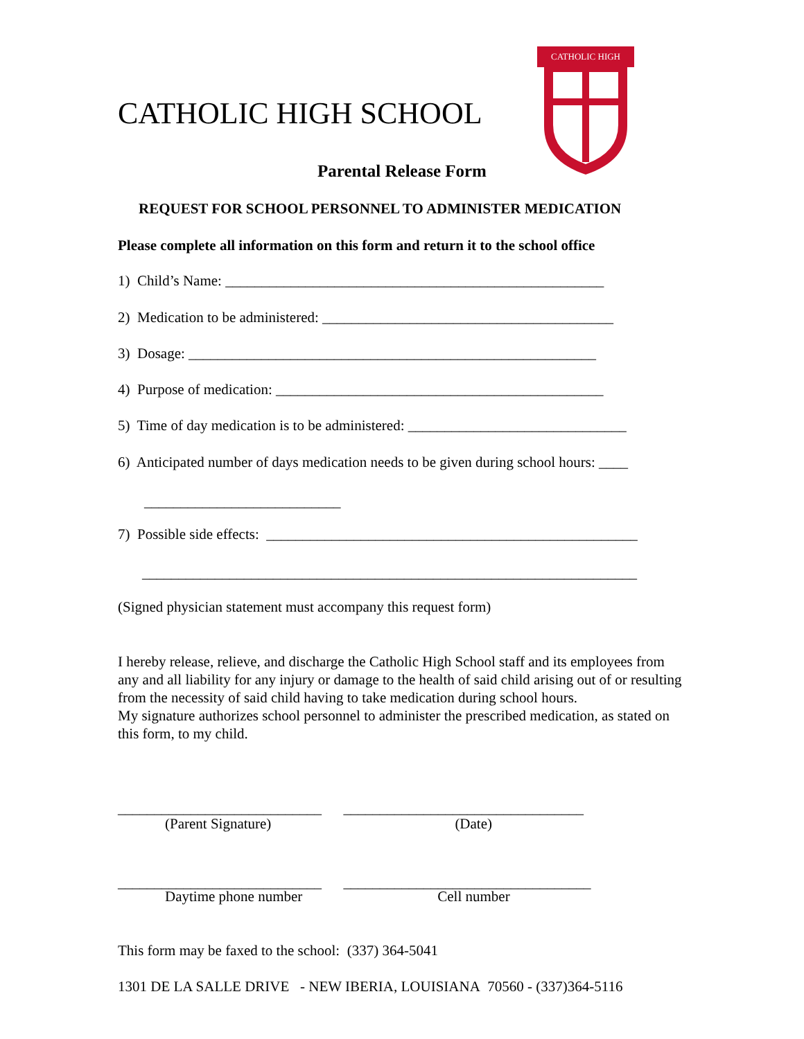CATHOLIC HIGH
CATHOLIC HIGH SCHOOL
Parental Release Form
REQUEST FOR SCHOOL PERSONNEL TO ADMINISTER MEDICATION
Please complete all information on this form and return it to the school office
1) Child’s Name: ____________________________________________________
2) Medication to be administered: ________________________________________
3) Dosage: ________________________________________________________
4) Purpose of medication: _____________________________________________
5) Time of day medication is to be administered: ______________________________
6) Anticipated number of days medication needs to be given during school hours: ____
___________________________
7) Possible side effects: ___________________________________________________
____________________________________________________________________
(Signed physician statement must accompany this request form)
I hereby release, relieve, and discharge the Catholic High School staff and its employees from any and all liability for any injury or damage to the health of said child arising out of or resulting from the necessity of said child having to take medication during school hours.
My signature authorizes school personnel to administer the prescribed medication, as stated on this form, to my child.
____________________________ _________________________________
(Parent Signature) (Date)
____________________________ __________________________________
Daytime phone number Cell number
This form may be faxed to the school: (337) 364-5041
1301 DE LA SALLE DRIVE - NEW IBERIA, LOUISIANA 70560 - (337)364-5116